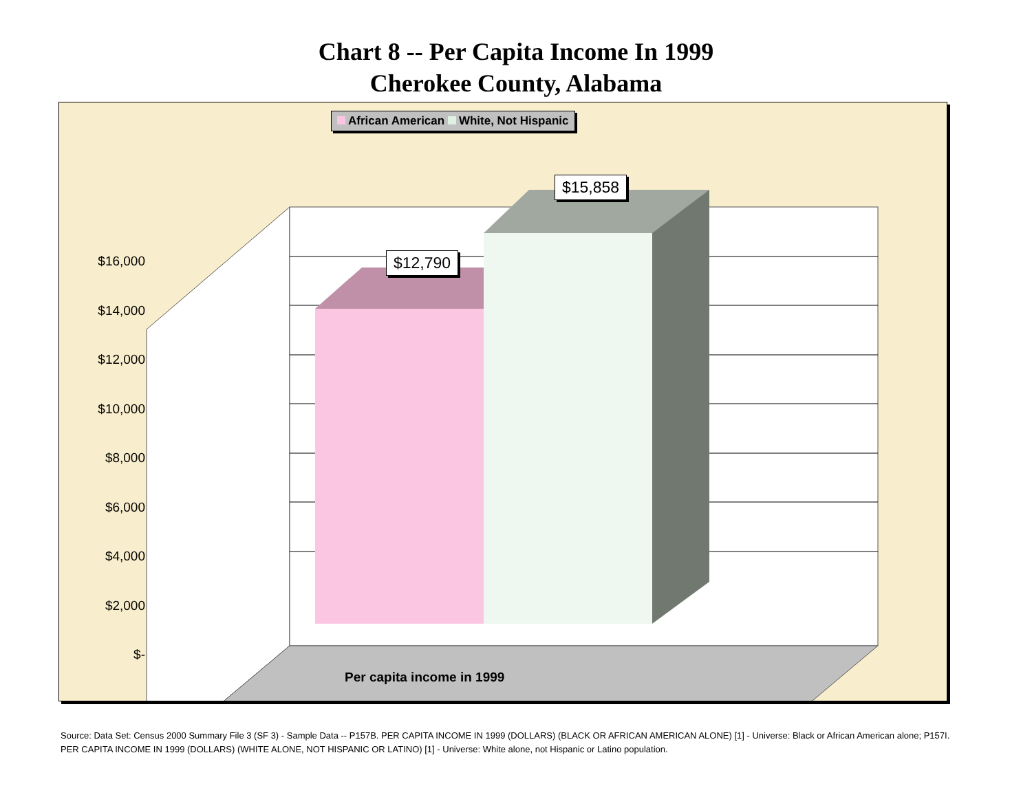Chart 8 -- Per Capita Income In 1999
Cherokee County, Alabama
African American White, Not Hispanic
$12,790
$15,858
$16,000
$14,000
$12,000
$10,000
$8,000
$6,000
$4,000
$2,000
$-
Per capita income in 1999
Source: Data Set: Census 2000 Summary File 3 (SF 3) - Sample Data -- P157B. PER CAPITA INCOME IN 1999 (DOLLARS) (BLACK OR AFRICAN AMERICAN ALONE) [1] - Universe: Black or African American alone; P157I. PER CAPITA INCOME IN 1999 (DOLLARS) (WHITE ALONE, NOT HISPANIC OR LATINO) [1] - Universe: White alone, not Hispanic or Latino population.